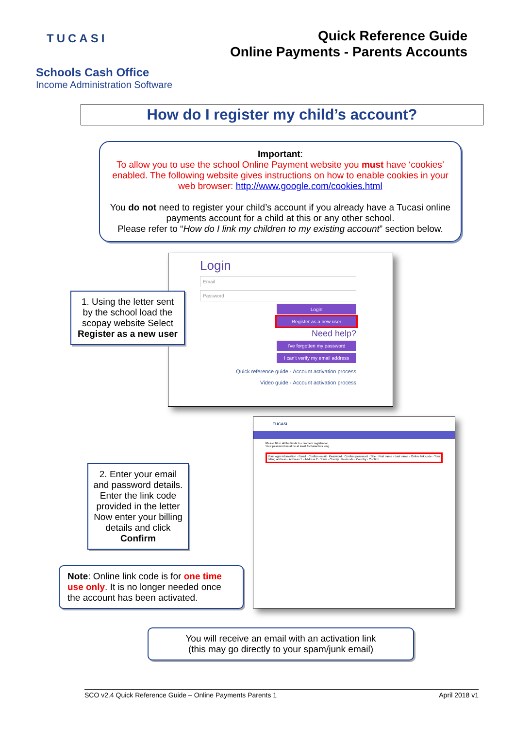TUCASI
Quick Reference Guide
Online Payments - Parents Accounts
Schools Cash Office
Income Administration Software
How do I register my child’s account?
Important:
To allow you to use the school Online Payment website you must have ‘cookies’ enabled. The following website gives instructions on how to enable cookies in your web browser: http://www.google.com/cookies.html
You do not need to register your child’s account if you already have a Tucasi online payments account for a child at this or any other school.
Please refer to “How do I link my children to my existing account” section below.
Login
Email
Password
Login
Register as a new user
Need help?
I've forgotten my password
I can't verify my email address
Quick reference guide - Account activation process
Video guide - Account activation process
1. Using the letter sent by the school load the scopay website Select Register as a new user
TUCASI
Please fill in all the fields to complete registration.
Your password must be at least 8 characters long.
Your login information · Email · Confirm email · Password · Confirm password · Title · First name · Last name · Online link code · Your billing address · Address 1 · Address 2 · Town · County · Postcode · Country · Confirm
2. Enter your email and password details. Enter the link code provided in the letter Now enter your billing details and click Confirm
Note: Online link code is for one time use only. It is no longer needed once the account has been activated.
You will receive an email with an activation link
(this may go directly to your spam/junk email)
SCO v2.4 Quick Reference Guide – Online Payments Parents 1 April 2018 v1